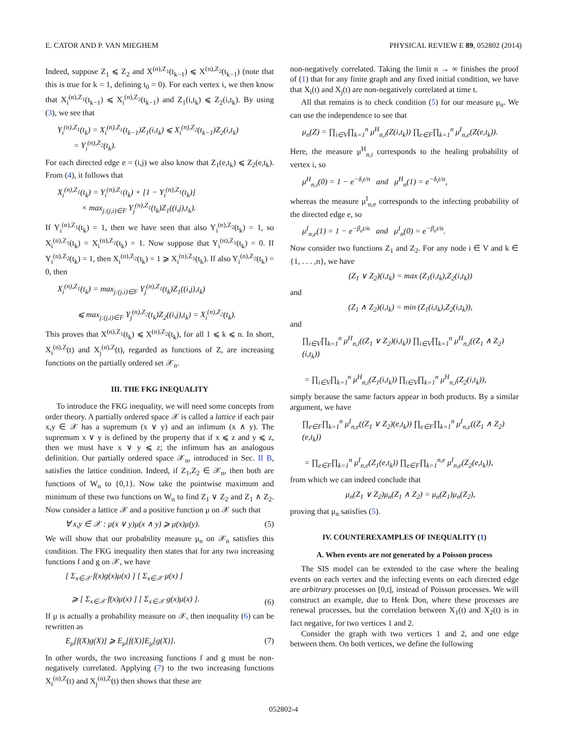E. CATOR AND P. VAN MIEGHEM PHYSICAL REVIEW E 89, 052802 (2014)
Indeed, suppose Z<sub>1</sub> ⩽ Z<sub>2</sub> and X<sup>(n),Z<sub>1</sub></sup>(t<sub>k−1</sub>) ⩽ X<sup>(n),Z<sub>2</sub></sup>(t<sub>k−1</sub>) (note that this is true for k = 1, defining t<sub>0</sub> = 0). For each vertex i, we then know that X<sub>i</sub><sup>(n),Z<sub>1</sub></sup>(t<sub>k−1</sub>) ⩽ X<sub>i</sub><sup>(n),Z<sub>2</sub></sup>(t<sub>k−1</sub>) and Z<sub>1</sub>(i,t<sub>k</sub>) ⩽ Z<sub>2</sub>(i,t<sub>k</sub>). By using (3), we see that
Y<sub>i</sub><sup>(n),Z<sub>1</sub></sup>(t<sub>k</sub>) = X<sub>i</sub><sup>(n),Z<sub>1</sub></sup>(t<sub>k−1</sub>)Z<sub>1</sub>(i,t<sub>k</sub>) ⩽ X<sub>i</sub><sup>(n),Z<sub>2</sub></sup>(t<sub>k−1</sub>)Z<sub>2</sub>(i,t<sub>k</sub>)
= Y<sub>i</sub><sup>(n),Z<sub>2</sub></sup>(t<sub>k</sub>).
For each directed edge e = (i,j) we also know that Z<sub>1</sub>(e,t<sub>k</sub>) ⩽ Z<sub>2</sub>(e,t<sub>k</sub>). From (4), it follows that
X<sub>i</sub><sup>(n),Z<sub>1</sub></sup>(t<sub>k</sub>) = Y<sub>i</sub><sup>(n),Z<sub>1</sub></sup>(t<sub>k</sub>) + [1 − Y<sub>i</sub><sup>(n),Z<sub>1</sub></sup>(t<sub>k</sub>)]
× max<sub>j:(j,i)∈F</sub> Y<sub>j</sub><sup>(n),Z<sub>1</sub></sup>(t<sub>k</sub>)Z<sub>1</sub>((i,j),t<sub>k</sub>).
If Y<sub>i</sub><sup>(n),Z<sub>1</sub></sup>(t<sub>k</sub>) = 1, then we have seen that also Y<sub>i</sub><sup>(n),Z<sub>2</sub></sup>(t<sub>k</sub>) = 1, so X<sub>i</sub><sup>(n),Z<sub>1</sub></sup>(t<sub>k</sub>) = X<sub>i</sub><sup>(n),Z<sub>2</sub></sup>(t<sub>k</sub>) = 1. Now suppose that Y<sub>i</sub><sup>(n),Z<sub>1</sub></sup>(t<sub>k</sub>) = 0. If Y<sub>i</sub><sup>(n),Z<sub>2</sub></sup>(t<sub>k</sub>) = 1, then X<sub>i</sub><sup>(n),Z<sub>2</sub></sup>(t<sub>k</sub>) = 1 ⩾ X<sub>i</sub><sup>(n),Z<sub>1</sub></sup>(t<sub>k</sub>). If also Y<sub>i</sub><sup>(n),Z<sub>2</sub></sup>(t<sub>k</sub>) = 0, then
X<sub>i</sub><sup>(n),Z<sub>1</sub></sup>(t<sub>k</sub>) = max<sub>j:(j,i)∈F</sub> Y<sub>j</sub><sup>(n),Z<sub>1</sub></sup>(t<sub>k</sub>)Z<sub>1</sub>((i,j),t<sub>k</sub>)
⩽ max<sub>j:(j,i)∈F</sub> Y<sub>j</sub><sup>(n),Z<sub>2</sub></sup>(t<sub>k</sub>)Z<sub>2</sub>((i,j),t<sub>k</sub>) = X<sub>i</sub><sup>(n),Z<sub>2</sub></sup>(t<sub>k</sub>).
This proves that X<sup>(n),Z<sub>1</sub></sup>(t<sub>k</sub>) ⩽ X<sup>(n),Z<sub>2</sub></sup>(t<sub>k</sub>), for all 1 ⩽ k ⩽ n. In short, X<sub>i</sub><sup>(n),Z</sup>(t) and X<sub>j</sub><sup>(n),Z</sup>(t), regarded as functions of Z, are increasing functions on the partially ordered set 𝒳<sub>n</sub>.
III. THE FKG INEQUALITY
To introduce the FKG inequality, we will need some concepts from order theory. A partially ordered space 𝒳 is called a lattice if each pair x,y ∈ 𝒳 has a supremum (x ∨ y) and an infimum (x ∧ y). The supremum x ∨ y is defined by the property that if x ⩽ z and y ⩽ z, then we must have x ∨ y ⩽ z; the infimum has an analogous definition. Our partially ordered space 𝒳<sub>n</sub>, introduced in Sec. II B, satisfies the lattice condition. Indeed, if Z<sub>1</sub>,Z<sub>2</sub> ∈ 𝒳<sub>n</sub>, then both are functions of W<sub>n</sub> to {0,1}. Now take the pointwise maximum and minimum of these two functions on W<sub>n</sub> to find Z<sub>1</sub> ∨ Z<sub>2</sub> and Z<sub>1</sub> ∧ Z<sub>2</sub>. Now consider a lattice 𝒳 and a positive function μ on 𝒳 such that
∀ x,y ∈ 𝒳 : μ(x ∨ y)μ(x ∧ y) ⩾ μ(x)μ(y). (5)
We will show that our probability measure μ<sub>n</sub> on 𝒳<sub>n</sub> satisfies this condition. The FKG inequality then states that for any two increasing functions f and g on 𝒳, we have
[ Σ<sub>x∈𝒳</sub> f(x)g(x)μ(x) ] [ Σ<sub>x∈𝒳</sub> μ(x) ]
⩾ [ Σ<sub>x∈𝒳</sub> f(x)μ(x) ] [ Σ<sub>x∈𝒳</sub> g(x)μ(x) ]. (6)
If μ is actually a probability measure on 𝒳, then inequality (6) can be rewritten as
E<sub>μ</sub>[f(X)g(X)] ⩾ E<sub>μ</sub>[f(X)]E<sub>μ</sub>[g(X)]. (7)
In other words, the two increasing functions f and g must be non-negatively correlated. Applying (7) to the two increasing functions X<sub>i</sub><sup>(n),Z</sup>(t) and X<sub>j</sub><sup>(n),Z</sup>(t) then shows that these are
non-negatively correlated. Taking the limit n → ∞ finishes the proof of (1) that for any finite graph and any fixed initial condition, we have that X<sub>i</sub>(t) and X<sub>j</sub>(t) are non-negatively correlated at time t.
All that remains is to check condition (5) for our measure μ<sub>n</sub>. We can use the independence to see that
μ<sub>n</sub>(Z) = ∏<sub>i∈V</sub>∏<sub>k=1</sub><sup>n</sup> μ<sup>H</sup><sub>n,i</sub>(Z(i,t<sub>k</sub>)) ∏<sub>e∈F</sub>∏<sub>k=1</sub><sup>n</sup> μ<sup>I</sup><sub>n,e</sub>(Z(e,t<sub>k</sub>)).
Here, the measure μ<sup>H</sup><sub>n,i</sub> corresponds to the healing probability of vertex i, so
μ<sup>H</sup><sub>n,i</sub>(0) = 1 − e<sup>−δ<sub>i</sub>t/n</sup> and μ<sup>H</sup><sub>n</sub>(1) = e<sup>−δ<sub>i</sub>t/n</sup>,
whereas the measure μ<sup>I</sup><sub>n,e</sub> corresponds to the infecting probability of the directed edge e, so
μ<sup>I</sup><sub>n,e</sub>(1) = 1 − e<sup>−β<sub>e</sub>t/n</sup> and μ<sup>I</sup><sub>n</sub>(0) = e<sup>−β<sub>e</sub>t/n</sup>.
Now consider two functions Z<sub>1</sub> and Z<sub>2</sub>. For any node i ∈ V and k ∈ {1, . . . ,n}, we have
(Z<sub>1</sub> ∨ Z<sub>2</sub>)(i,t<sub>k</sub>) = max (Z<sub>1</sub>(i,t<sub>k</sub>),Z<sub>2</sub>(i,t<sub>k</sub>))
and
(Z<sub>1</sub> ∧ Z<sub>2</sub>)(i,t<sub>k</sub>) = min (Z<sub>1</sub>(i,t<sub>k</sub>),Z<sub>2</sub>(i,t<sub>k</sub>)),
and
∏<sub>i∈V</sub>∏<sub>k=1</sub><sup>n</sup> μ<sup>H</sup><sub>n,i</sub>((Z<sub>1</sub> ∨ Z<sub>2</sub>)(i,t<sub>k</sub>)) ∏<sub>i∈V</sub>∏<sub>k=1</sub><sup>n</sup> μ<sup>H</sup><sub>n,i</sub>((Z<sub>1</sub> ∧ Z<sub>2</sub>)(i,t<sub>k</sub>))
= ∏<sub>i∈V</sub>∏<sub>k=1</sub><sup>n</sup> μ<sup>H</sup><sub>n,i</sub>(Z<sub>1</sub>(i,t<sub>k</sub>)) ∏<sub>i∈V</sub>∏<sub>k=1</sub><sup>n</sup> μ<sup>H</sup><sub>n,i</sub>(Z<sub>2</sub>(i,t<sub>k</sub>)),
simply because the same factors appear in both products. By a similar argument, we have
∏<sub>e∈F</sub>∏<sub>k=1</sub><sup>n</sup> μ<sup>I</sup><sub>n,e</sub>((Z<sub>1</sub> ∨ Z<sub>2</sub>)(e,t<sub>k</sub>)) ∏<sub>e∈F</sub>∏<sub>k=1</sub><sup>n</sup> μ<sup>I</sup><sub>n,e</sub>((Z<sub>1</sub> ∧ Z<sub>2</sub>)(e,t<sub>k</sub>))
= ∏<sub>e∈F</sub>∏<sub>k=1</sub><sup>n</sup> μ<sup>I</sup><sub>n,e</sub>(Z<sub>1</sub>(e,t<sub>k</sub>)) ∏<sub>e∈F</sub>∏<sub>k=1</sub><sup>n,e</sup> μ<sup>I</sup><sub>n,e</sub>(Z<sub>2</sub>(e,t<sub>k</sub>)),
from which we can indeed conclude that
μ<sub>n</sub>(Z<sub>1</sub> ∨ Z<sub>2</sub>)μ<sub>n</sub>(Z<sub>1</sub> ∧ Z<sub>2</sub>) = μ<sub>n</sub>(Z<sub>1</sub>)μ<sub>n</sub>(Z<sub>2</sub>),
proving that μ<sub>n</sub> satisfies (5).
IV. COUNTEREXAMPLES OF INEQUALITY (1)
A. When events are not generated by a Poisson process
The SIS model can be extended to the case where the healing events on each vertex and the infecting events on each directed edge are arbitrary processes on [0,t], instead of Poisson processes. We will construct an example, due to Henk Don, where these processes are renewal processes, but the correlation between X<sub>1</sub>(t) and X<sub>2</sub>(t) is in fact negative, for two vertices 1 and 2.
Consider the graph with two vertices 1 and 2, and one edge between them. On both vertices, we define the following
052802-4